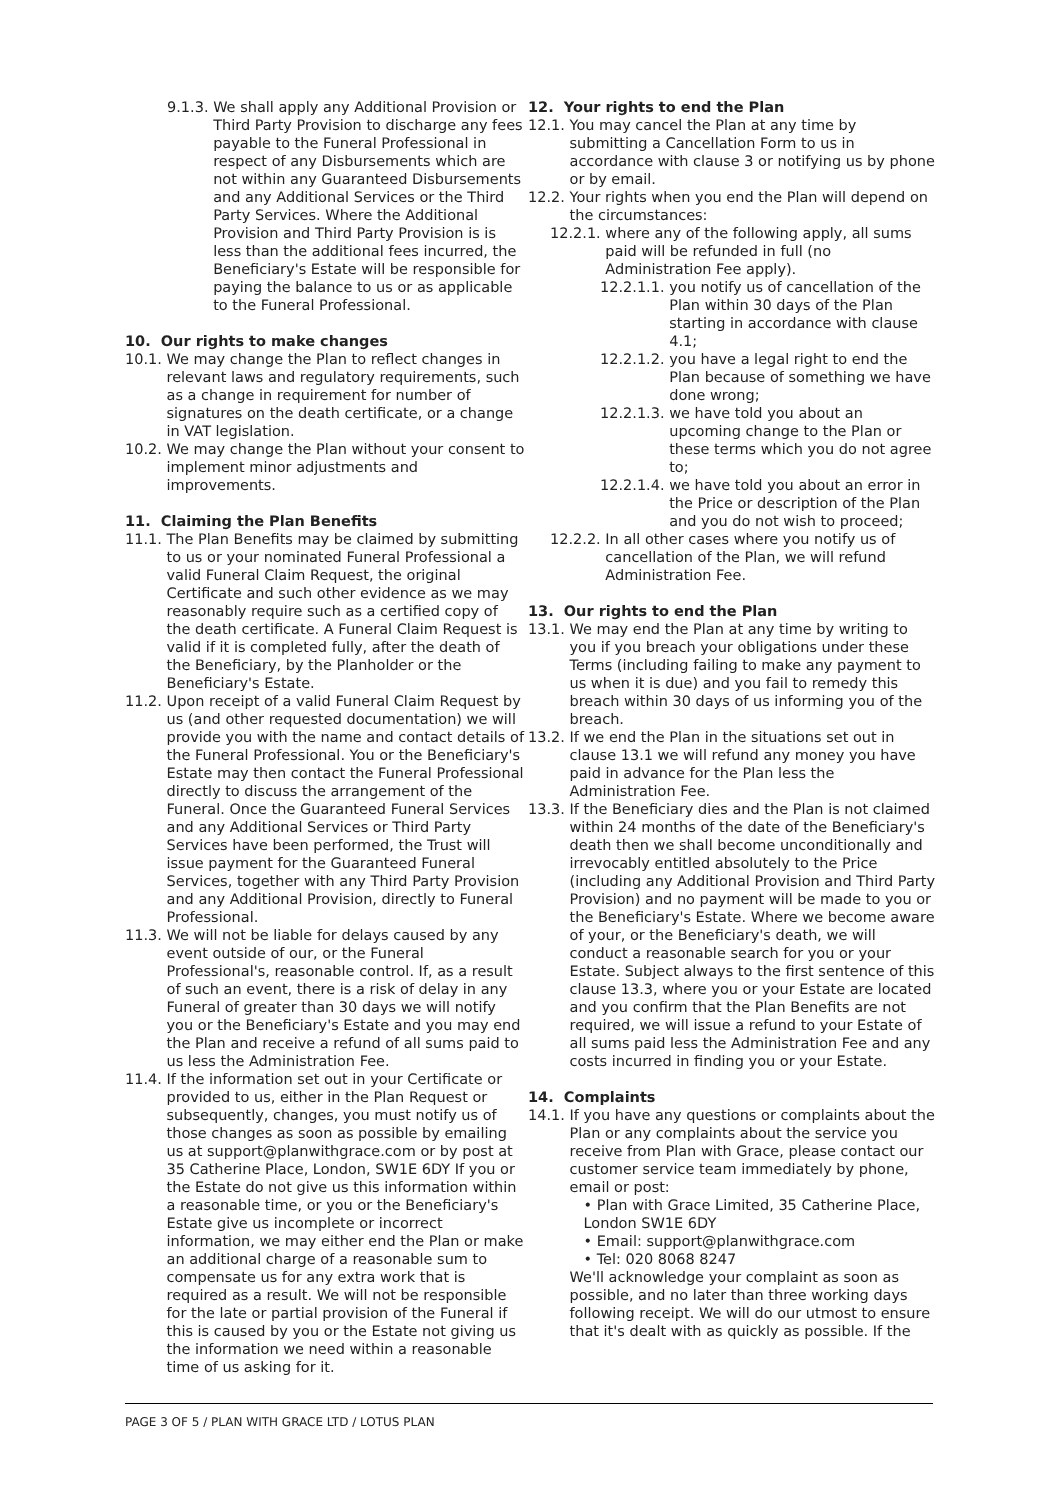9.1.3. We shall apply any Additional Provision or Third Party Provision to discharge any fees payable to the Funeral Professional in respect of any Disbursements which are not within any Guaranteed Disbursements and any Additional Services or the Third Party Services. Where the Additional Provision and Third Party Provision is is less than the additional fees incurred, the Beneficiary's Estate will be responsible for paying the balance to us or as applicable to the Funeral Professional.
10. Our rights to make changes
10.1. We may change the Plan to reflect changes in relevant laws and regulatory requirements, such as a change in requirement for number of signatures on the death certificate, or a change in VAT legislation.
10.2. We may change the Plan without your consent to implement minor adjustments and improvements.
11. Claiming the Plan Benefits
11.1. The Plan Benefits may be claimed by submitting to us or your nominated Funeral Professional a valid Funeral Claim Request, the original Certificate and such other evidence as we may reasonably require such as a certified copy of the death certificate. A Funeral Claim Request is valid if it is completed fully, after the death of the Beneficiary, by the Planholder or the Beneficiary's Estate.
11.2. Upon receipt of a valid Funeral Claim Request by us (and other requested documentation) we will provide you with the name and contact details of the Funeral Professional. You or the Beneficiary's Estate may then contact the Funeral Professional directly to discuss the arrangement of the Funeral. Once the Guaranteed Funeral Services and any Additional Services or Third Party Services have been performed, the Trust will issue payment for the Guaranteed Funeral Services, together with any Third Party Provision and any Additional Provision, directly to Funeral Professional.
11.3. We will not be liable for delays caused by any event outside of our, or the Funeral Professional's, reasonable control. If, as a result of such an event, there is a risk of delay in any Funeral of greater than 30 days we will notify you or the Beneficiary's Estate and you may end the Plan and receive a refund of all sums paid to us less the Administration Fee.
11.4. If the information set out in your Certificate or provided to us, either in the Plan Request or subsequently, changes, you must notify us of those changes as soon as possible by emailing us at support@planwithgrace.com or by post at 35 Catherine Place, London, SW1E 6DY If you or the Estate do not give us this information within a reasonable time, or you or the Beneficiary's Estate give us incomplete or incorrect information, we may either end the Plan or make an additional charge of a reasonable sum to compensate us for any extra work that is required as a result. We will not be responsible for the late or partial provision of the Funeral if this is caused by you or the Estate not giving us the information we need within a reasonable time of us asking for it.
12. Your rights to end the Plan
12.1. You may cancel the Plan at any time by submitting a Cancellation Form to us in accordance with clause 3 or notifying us by phone or by email.
12.2. Your rights when you end the Plan will depend on the circumstances:
12.2.1. where any of the following apply, all sums paid will be refunded in full (no Administration Fee apply).
12.2.1.1. you notify us of cancellation of the Plan within 30 days of the Plan starting in accordance with clause 4.1;
12.2.1.2. you have a legal right to end the Plan because of something we have done wrong;
12.2.1.3. we have told you about an upcoming change to the Plan or these terms which you do not agree to;
12.2.1.4. we have told you about an error in the Price or description of the Plan and you do not wish to proceed;
12.2.2. In all other cases where you notify us of cancellation of the Plan, we will refund Administration Fee.
13. Our rights to end the Plan
13.1. We may end the Plan at any time by writing to you if you breach your obligations under these Terms (including failing to make any payment to us when it is due) and you fail to remedy this breach within 30 days of us informing you of the breach.
13.2. If we end the Plan in the situations set out in clause 13.1 we will refund any money you have paid in advance for the Plan less the Administration Fee.
13.3. If the Beneficiary dies and the Plan is not claimed within 24 months of the date of the Beneficiary's death then we shall become unconditionally and irrevocably entitled absolutely to the Price (including any Additional Provision and Third Party Provision) and no payment will be made to you or the Beneficiary's Estate. Where we become aware of your, or the Beneficiary's death, we will conduct a reasonable search for you or your Estate. Subject always to the first sentence of this clause 13.3, where you or your Estate are located and you confirm that the Plan Benefits are not required, we will issue a refund to your Estate of all sums paid less the Administration Fee and any costs incurred in finding you or your Estate.
14. Complaints
14.1. If you have any questions or complaints about the Plan or any complaints about the service you receive from Plan with Grace, please contact our customer service team immediately by phone, email or post:
• Plan with Grace Limited, 35 Catherine Place, London SW1E 6DY
• Email: support@planwithgrace.com
• Tel: 020 8068 8247
We'll acknowledge your complaint as soon as possible, and no later than three working days following receipt. We will do our utmost to ensure that it's dealt with as quickly as possible. If the
PAGE 3 OF 5 / PLAN WITH GRACE LTD / LOTUS PLAN